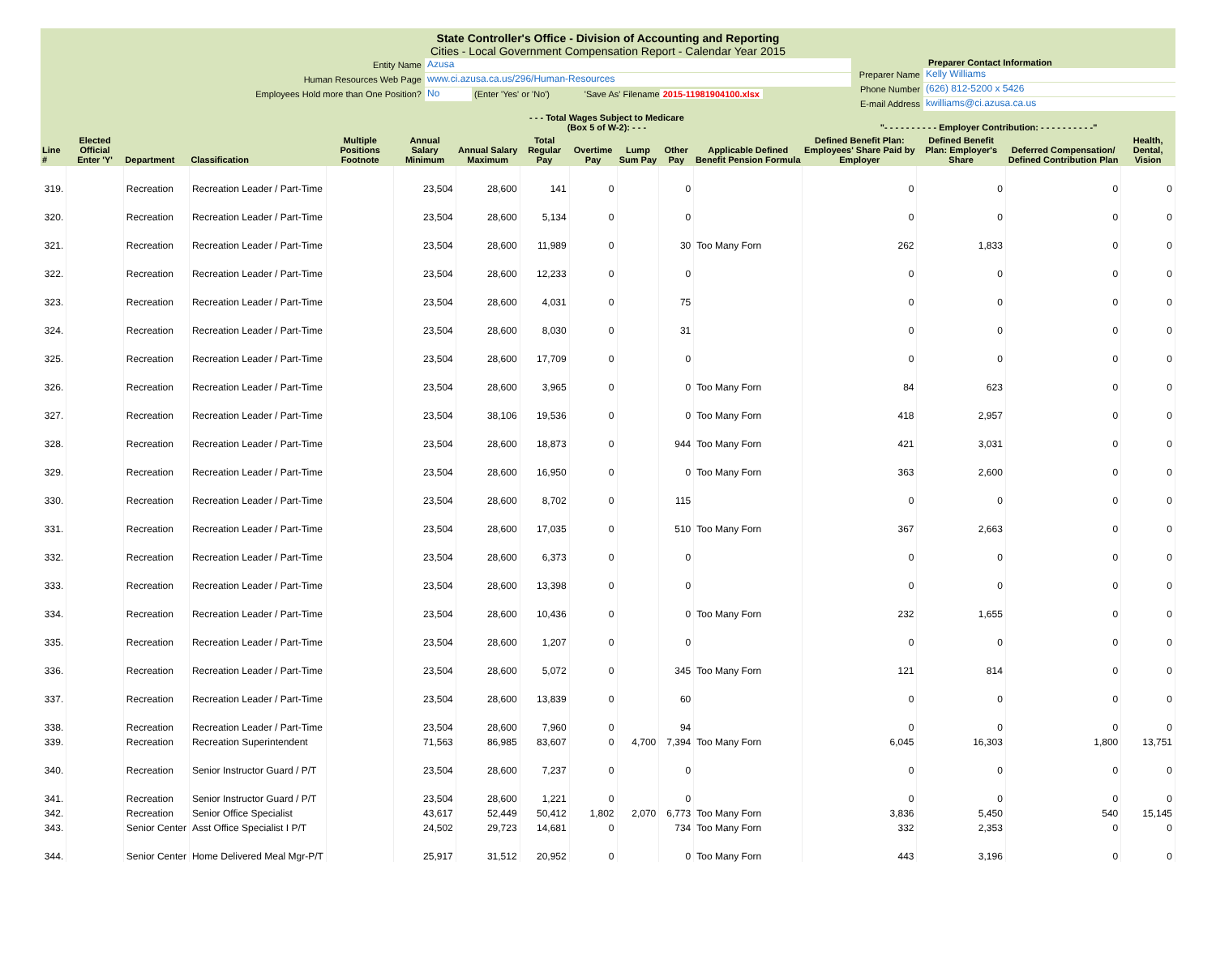State Controller's Office - Division of Accounting and Reporting
Cities - Local Government Compensation Report - Calendar Year 2015
Entity Name Azusa
Human Resources Web Page www.ci.azusa.ca.us/296/Human-Resources
Employees Hold more than One Position? No (Enter 'Yes' or 'No') 'Save As' Filename 2015-11981904100.xlsx
Preparer Contact Information
Preparer Name Kelly Williams
Phone Number (626) 812-5200 x 5426
E-mail Address kwilliams@ci.azusa.ca.us
| | | | | | | | - - - Total Wages Subject to Medicare (Box 5 of W-2): - - - | | | | | "- - - - - - - - - - Employer Contribution: - - - - - - - - - -" | | | |
| --- | --- | --- | --- | --- | --- | --- | --- | --- | --- | --- | --- | --- | --- | --- | --- |
| Line # | Elected Official Enter 'Y' | Department | Classification | Multiple Positions Footnote | Annual Salary Minimum | Annual Salary Maximum | Total Regular Pay | Overtime Pay | Lump Sum Pay | Other Pay | Applicable Defined Benefit Pension Formula | Defined Benefit Plan: Employees' Share Paid by Employer | Defined Benefit Plan: Employer's Share | Deferred Compensation/ Defined Contribution Plan | Health, Dental, Vision |
| 319. | | Recreation | Recreation Leader / Part-Time | | 23,504 | 28,600 | 141 | 0 | | 0 | | 0 | 0 | 0 | 0 |
| 320. | | Recreation | Recreation Leader / Part-Time | | 23,504 | 28,600 | 5,134 | 0 | | 0 | | 0 | 0 | 0 | 0 |
| 321. | | Recreation | Recreation Leader / Part-Time | | 23,504 | 28,600 | 11,989 | 0 | | 30 | Too Many Forn | 262 | 1,833 | 0 | 0 |
| 322. | | Recreation | Recreation Leader / Part-Time | | 23,504 | 28,600 | 12,233 | 0 | | 0 | | 0 | 0 | 0 | 0 |
| 323. | | Recreation | Recreation Leader / Part-Time | | 23,504 | 28,600 | 4,031 | 0 | | 75 | | 0 | 0 | 0 | 0 |
| 324. | | Recreation | Recreation Leader / Part-Time | | 23,504 | 28,600 | 8,030 | 0 | | 31 | | 0 | 0 | 0 | 0 |
| 325. | | Recreation | Recreation Leader / Part-Time | | 23,504 | 28,600 | 17,709 | 0 | | 0 | | 0 | 0 | 0 | 0 |
| 326. | | Recreation | Recreation Leader / Part-Time | | 23,504 | 28,600 | 3,965 | 0 | | 0 | Too Many Forn | 84 | 623 | 0 | 0 |
| 327. | | Recreation | Recreation Leader / Part-Time | | 23,504 | 38,106 | 19,536 | 0 | | 0 | Too Many Forn | 418 | 2,957 | 0 | 0 |
| 328. | | Recreation | Recreation Leader / Part-Time | | 23,504 | 28,600 | 18,873 | 0 | | 944 | Too Many Forn | 421 | 3,031 | 0 | 0 |
| 329. | | Recreation | Recreation Leader / Part-Time | | 23,504 | 28,600 | 16,950 | 0 | | 0 | Too Many Forn | 363 | 2,600 | 0 | 0 |
| 330. | | Recreation | Recreation Leader / Part-Time | | 23,504 | 28,600 | 8,702 | 0 | | 115 | | 0 | 0 | 0 | 0 |
| 331. | | Recreation | Recreation Leader / Part-Time | | 23,504 | 28,600 | 17,035 | 0 | | 510 | Too Many Forn | 367 | 2,663 | 0 | 0 |
| 332. | | Recreation | Recreation Leader / Part-Time | | 23,504 | 28,600 | 6,373 | 0 | | 0 | | 0 | 0 | 0 | 0 |
| 333. | | Recreation | Recreation Leader / Part-Time | | 23,504 | 28,600 | 13,398 | 0 | | 0 | | 0 | 0 | 0 | 0 |
| 334. | | Recreation | Recreation Leader / Part-Time | | 23,504 | 28,600 | 10,436 | 0 | | 0 | Too Many Forn | 232 | 1,655 | 0 | 0 |
| 335. | | Recreation | Recreation Leader / Part-Time | | 23,504 | 28,600 | 1,207 | 0 | | 0 | | 0 | 0 | 0 | 0 |
| 336. | | Recreation | Recreation Leader / Part-Time | | 23,504 | 28,600 | 5,072 | 0 | | 345 | Too Many Forn | 121 | 814 | 0 | 0 |
| 337. | | Recreation | Recreation Leader / Part-Time | | 23,504 | 28,600 | 13,839 | 0 | | 60 | | 0 | 0 | 0 | 0 |
| 338. | | Recreation | Recreation Leader / Part-Time | | 23,504 | 28,600 | 7,960 | 0 | | 94 | | 0 | 0 | 0 | 0 |
| 339. | | Recreation | Recreation Superintendent | | 71,563 | 86,985 | 83,607 | 0 | 4,700 | 7,394 | Too Many Forn | 6,045 | 16,303 | 1,800 | 13,751 |
| 340. | | Recreation | Senior Instructor Guard / P/T | | 23,504 | 28,600 | 7,237 | 0 | | 0 | | 0 | 0 | 0 | 0 |
| 341. | | Recreation | Senior Instructor Guard / P/T | | 23,504 | 28,600 | 1,221 | 0 | | 0 | | 0 | 0 | 0 | 0 |
| 342. | | Recreation | Senior Office Specialist | | 43,617 | 52,449 | 50,412 | 1,802 | 2,070 | 6,773 | Too Many Forn | 3,836 | 5,450 | 540 | 15,145 |
| 343. | | Senior Center | Asst Office Specialist I P/T | | 24,502 | 29,723 | 14,681 | 0 | | 734 | Too Many Forn | 332 | 2,353 | 0 | 0 |
| 344. | | Senior Center | Home Delivered Meal Mgr-P/T | | 25,917 | 31,512 | 20,952 | 0 | | 0 | Too Many Forn | 443 | 3,196 | 0 | 0 |